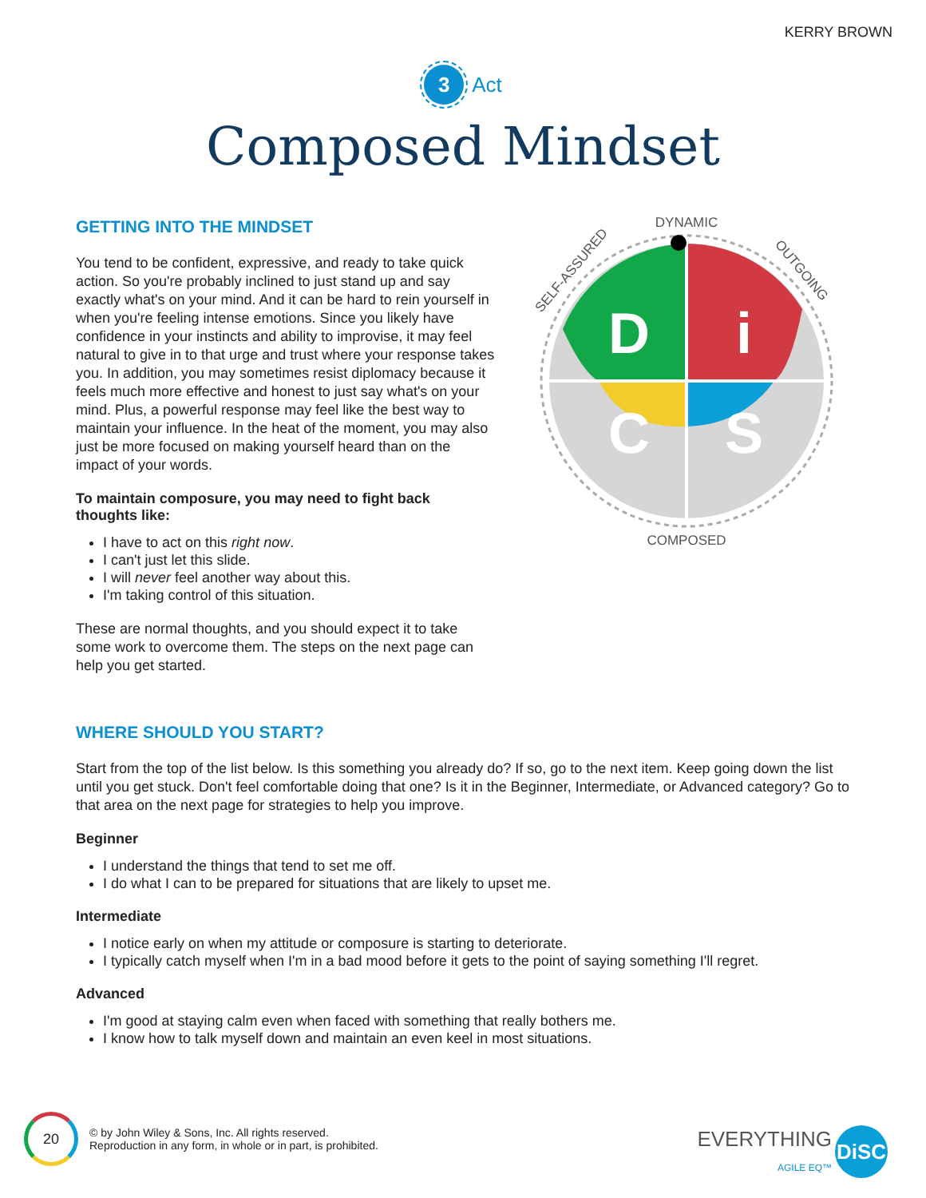KERRY BROWN
3 Act
Composed Mindset
GETTING INTO THE MINDSET
You tend to be confident, expressive, and ready to take quick action. So you're probably inclined to just stand up and say exactly what's on your mind. And it can be hard to rein yourself in when you're feeling intense emotions. Since you likely have confidence in your instincts and ability to improvise, it may feel natural to give in to that urge and trust where your response takes you. In addition, you may sometimes resist diplomacy because it feels much more effective and honest to just say what's on your mind. Plus, a powerful response may feel like the best way to maintain your influence. In the heat of the moment, you may also just be more focused on making yourself heard than on the impact of your words.
To maintain composure, you may need to fight back thoughts like:
I have to act on this right now.
I can't just let this slide.
I will never feel another way about this.
I'm taking control of this situation.
These are normal thoughts, and you should expect it to take some work to overcome them. The steps on the next page can help you get started.
D
i
C
S
DYNAMIC
COMPOSED
SELF-ASSURED
OUTGOING
WHERE SHOULD YOU START?
Start from the top of the list below. Is this something you already do? If so, go to the next item. Keep going down the list until you get stuck. Don't feel comfortable doing that one? Is it in the Beginner, Intermediate, or Advanced category? Go to that area on the next page for strategies to help you improve.
Beginner
I understand the things that tend to set me off.
I do what I can to be prepared for situations that are likely to upset me.
Intermediate
I notice early on when my attitude or composure is starting to deteriorate.
I typically catch myself when I'm in a bad mood before it gets to the point of saying something I'll regret.
Advanced
I'm good at staying calm even when faced with something that really bothers me.
I know how to talk myself down and maintain an even keel in most situations.
20
© by John Wiley & Sons, Inc. All rights reserved.
Reproduction in any form, in whole or in part, is prohibited.
EVERYTHING
AGILE EQ™
DiSC